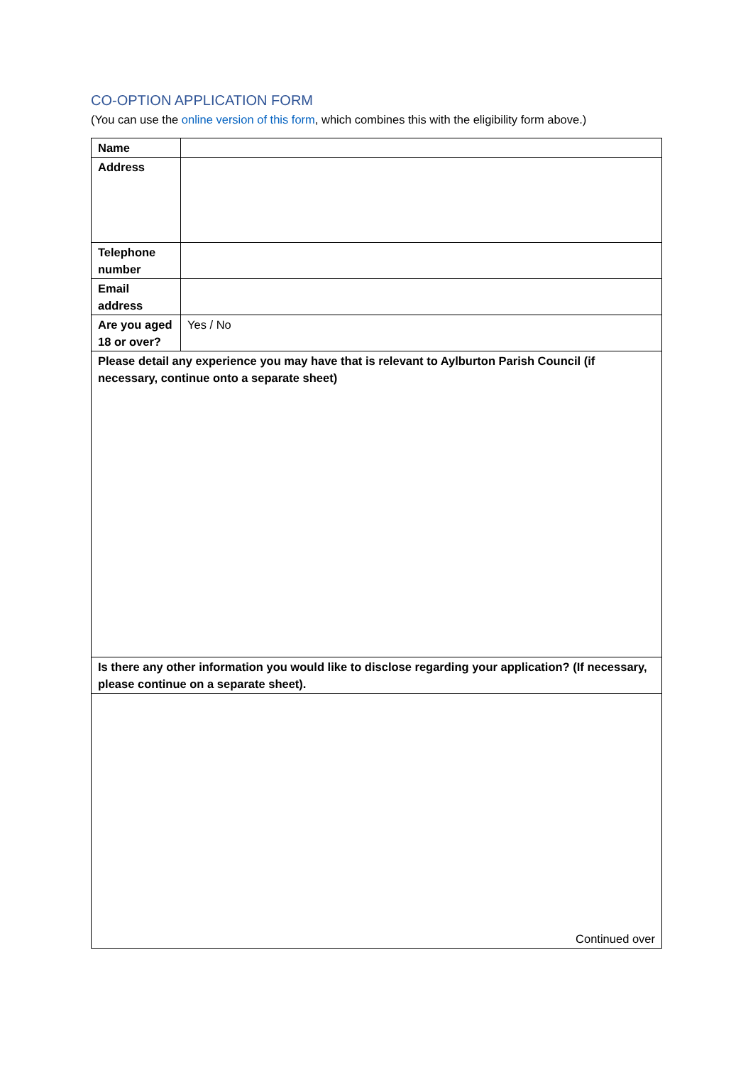CO-OPTION APPLICATION FORM
(You can use the online version of this form, which combines this with the eligibility form above.)
| Name | |
| Address | |
| Telephone number | |
| Email address | |
| Are you aged 18 or over? | Yes / No |
| Please detail any experience you may have that is relevant to Aylburton Parish Council (if necessary, continue onto a separate sheet) | |
| Is there any other information you would like to disclose regarding your application? (If necessary, please continue on a separate sheet). | |
| Continued over | |